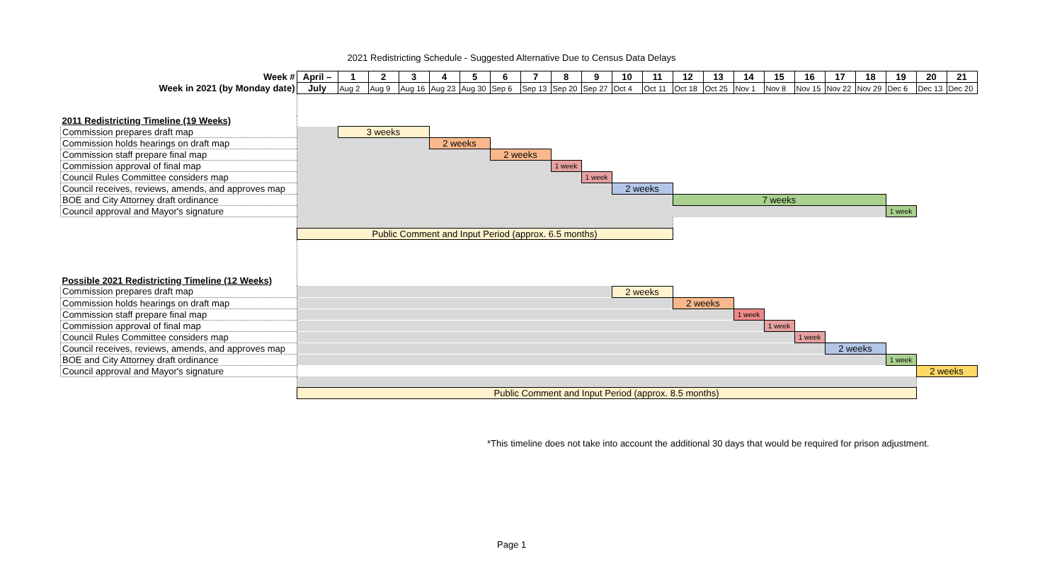2021 Redistricting Schedule - Suggested Alternative Due to Census Data Delays
| Week # | April – | 1 | 2 | 3 | 4 | 5 | 6 | 7 | 8 | 9 | 10 | 11 | 12 | 13 | 14 | 15 | 16 | 17 | 18 | 19 | 20 | 21 |
| --- | --- | --- | --- | --- | --- | --- | --- | --- | --- | --- | --- | --- | --- | --- | --- | --- | --- | --- | --- | --- | --- | --- |
| Week in 2021 (by Monday date) | July | Aug 2 | Aug 9 | Aug 16 | Aug 23 | Aug 30 | Sep 6 | Sep 13 | Sep 20 | Sep 27 | Oct 4 | Oct 11 | Oct 18 | Oct 25 | Nov 1 | Nov 8 | Nov 15 | Nov 22 | Nov 29 | Dec 6 | Dec 13 | Dec 20 |
| 2011 Redistricting Timeline (19 Weeks) | | | | | | | | | | | | | | | | | | | | | | |
| Commission prepares draft map | | 3 weeks | | | | | | | | | | | | | | | | | | | | |
| Commission holds hearings on draft map | | | | | 2 weeks | | | | | | | | | | | | | | | | | |
| Commission staff prepare final map | | | | | | | 2 weeks | | | | | | | | | | | | | | | |
| Commission approval of final map | | | | | | | | | 1 week | | | | | | | | | | | | | |
| Council Rules Committee considers map | | | | | | | | | | 1 week | | | | | | | | | | | | |
| Council receives, reviews, amends, and approves map | | | | | | | | | | | 2 weeks | | | | | | | | | | | |
| BOE and City Attorney draft ordinance | | | | | | | | | | | | | 7 weeks | | | | | | | | | |
| Council approval and Mayor's signature | | | | | | | | | | | | | | | | | | | | 1 week | | |
| | Public Comment and Input Period (approx. 6.5 months) | | | | | | | | | | | | | | | | | | | | | |
| Possible 2021 Redistricting Timeline (12 Weeks) | | | | | | | | | | | | | | | | | | | | | | |
| Commission prepares draft map | | | | | | | | | | | 2 weeks | | | | | | | | | | | |
| Commission holds hearings on draft map | | | | | | | | | | | | | 2 weeks | | | | | | | | | |
| Commission staff prepare final map | | | | | | | | | | | | | | | 1 week | | | | | | | |
| Commission approval of final map | | | | | | | | | | | | | | | | 1 week | | | | | | |
| Council Rules Committee considers map | | | | | | | | | | | | | | | | | 1 week | | | | | |
| Council receives, reviews, amends, and approves map | | | | | | | | | | | | | | | | | | 2 weeks | | | | |
| BOE and City Attorney draft ordinance | | | | | | | | | | | | | | | | | | | | 1 week | | |
| Council approval and Mayor's signature | | | | | | | | | | | | | | | | | | | | | 2 weeks | |
| | Public Comment and Input Period (approx. 8.5 months) | | | | | | | | | | | | | | | | | | | | | |
*This timeline does not take into account the additional 30 days that would be required for prison adjustment.
Page 1